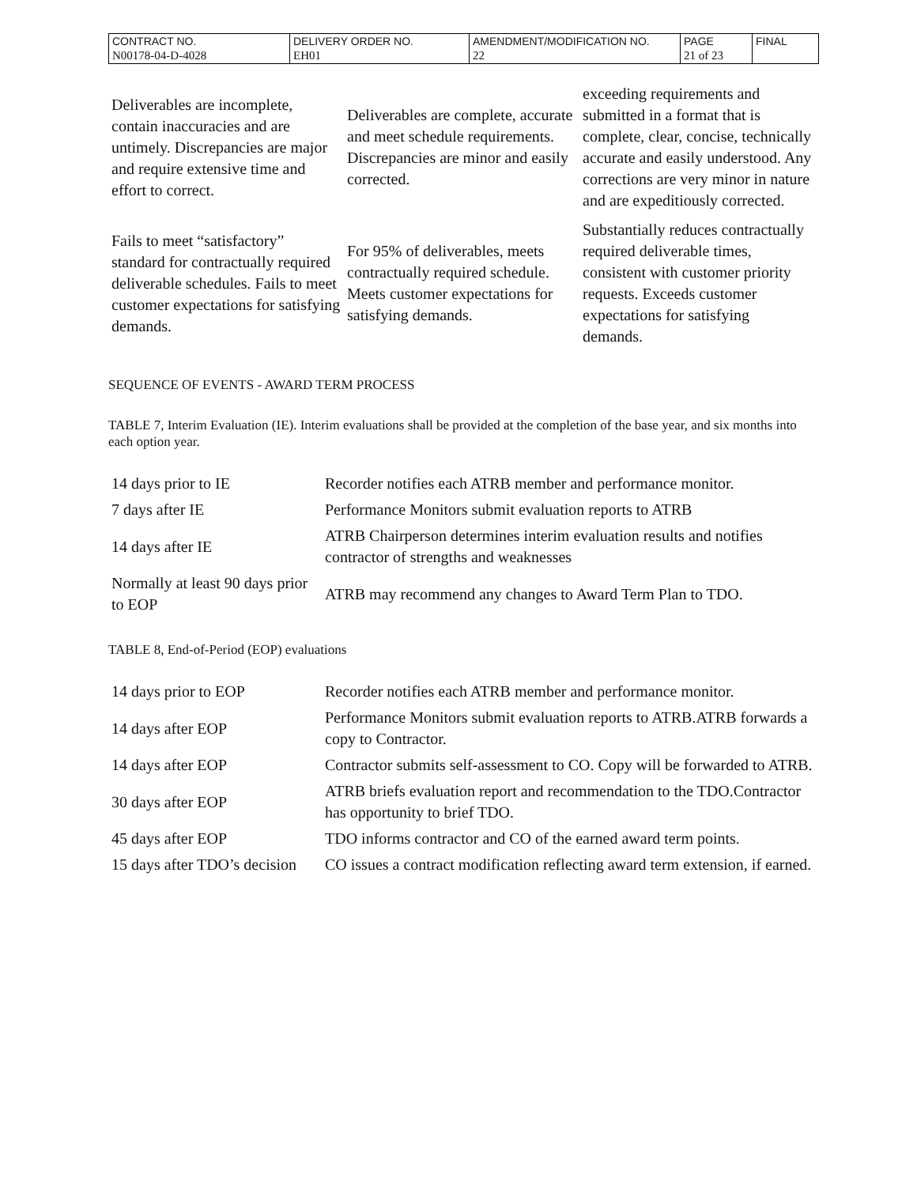| CONTRACT NO. | DELIVERY ORDER NO. | AMENDMENT/MODIFICATION NO. | PAGE | FINAL |
| N00178-04-D-4028 | EH01 | 22 | 21 of 23 | |
| Deliverables are incomplete, contain inaccuracies and are untimely. Discrepancies are major and require extensive time and effort to correct. | Deliverables are complete, accurate and meet schedule requirements. Discrepancies are minor and easily corrected. | exceeding requirements and submitted in a format that is complete, clear, concise, technically accurate and easily understood. Any corrections are very minor in nature and are expeditiously corrected. |
| Fails to meet “satisfactory” standard for contractually required deliverable schedules. Fails to meet customer expectations for satisfying demands. | For 95% of deliverables, meets contractually required schedule. Meets customer expectations for satisfying demands. | Substantially reduces contractually required deliverable times, consistent with customer priority requests. Exceeds customer expectations for satisfying demands. |
SEQUENCE OF EVENTS - AWARD TERM PROCESS
TABLE 7, Interim Evaluation (IE). Interim evaluations shall be provided at the completion of the base year, and six months into each option year.
| 14 days prior to IE | Recorder notifies each ATRB member and performance monitor. |
| 7 days after IE | Performance Monitors submit evaluation reports to ATRB |
| 14 days after IE | ATRB Chairperson determines interim evaluation results and notifies contractor of strengths and weaknesses |
| Normally at least 90 days prior to EOP | ATRB may recommend any changes to Award Term Plan to TDO. |
TABLE 8, End-of-Period (EOP) evaluations
| 14 days prior to EOP | Recorder notifies each ATRB member and performance monitor. |
| 14 days after EOP | Performance Monitors submit evaluation reports to ATRB.ATRB forwards a copy to Contractor. |
| 14 days after EOP | Contractor submits self-assessment to CO. Copy will be forwarded to ATRB. |
| 30 days after EOP | ATRB briefs evaluation report and recommendation to the TDO.Contractor has opportunity to brief TDO. |
| 45 days after EOP | TDO informs contractor and CO of the earned award term points. |
| 15 days after TDO’s decision | CO issues a contract modification reflecting award term extension, if earned. |